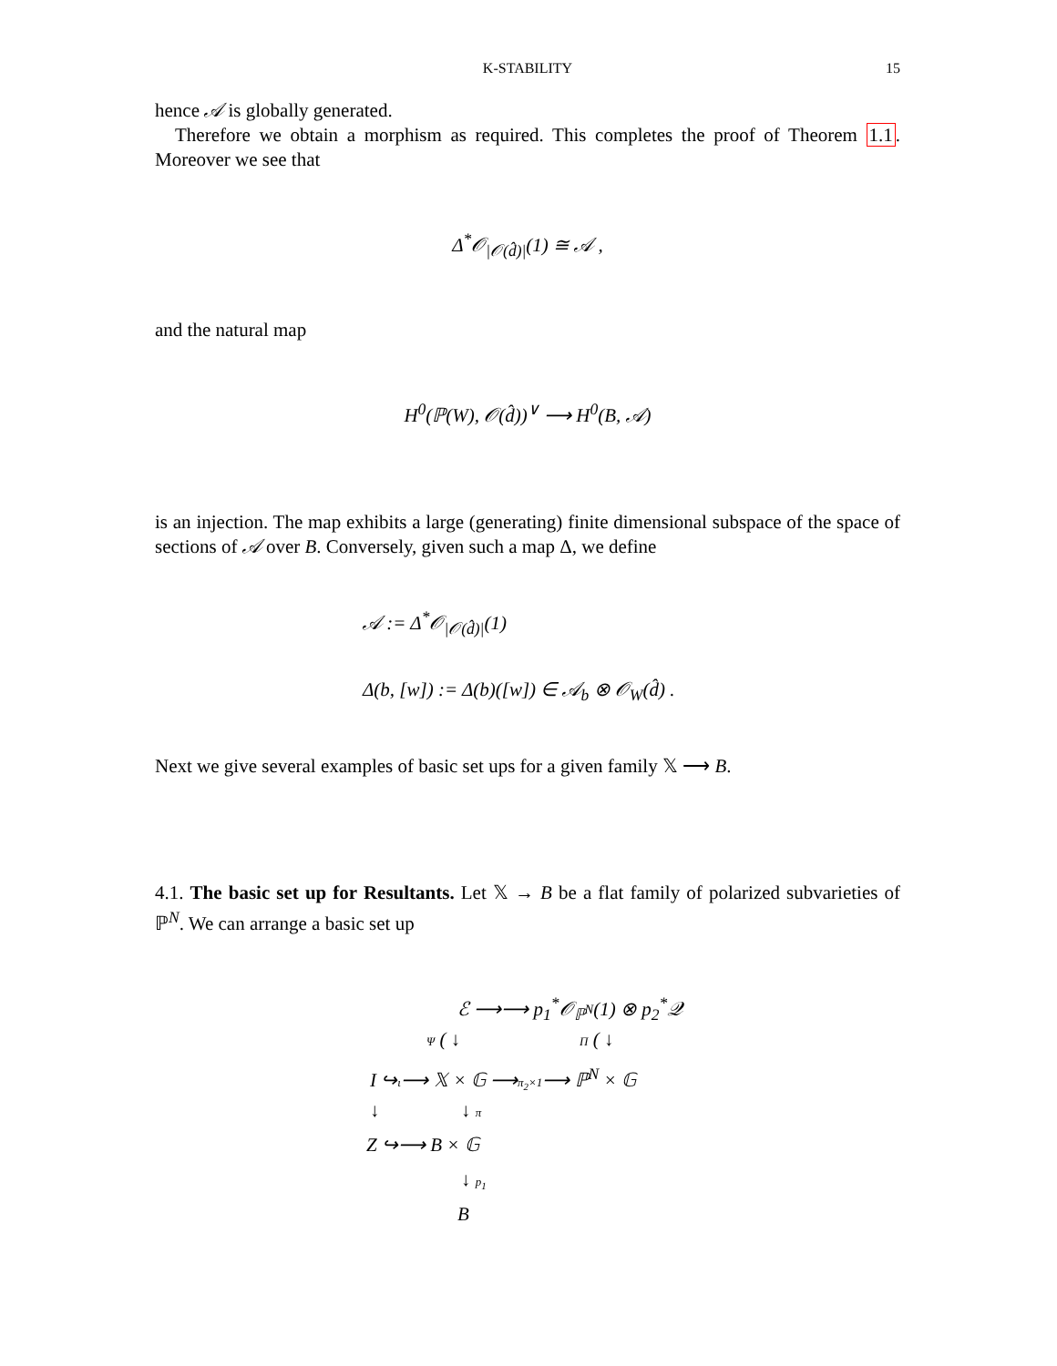K-STABILITY
15
hence 𝒜 is globally generated.
Therefore we obtain a morphism as required. This completes the proof of Theorem 1.1. Moreover we see that
Δ<sup>*</sup>𝒪<sub>|𝒪(d̂)|</sub>(1) ≅ 𝒜 ,
and the natural map
H<sup>0</sup>(ℙ(W), 𝒪(d̂))<sup>∨</sup> ⟶ H<sup>0</sup>(B, 𝒜)
is an injection. The map exhibits a large (generating) finite dimensional subspace of the space of sections of 𝒜 over B. Conversely, given such a map Δ, we define
𝒜 := Δ<sup>*</sup>𝒪<sub>|𝒪(d̂)|</sub>(1)
Δ(b, [w]) := Δ(b)([w]) ∈ 𝒜<sub>b</sub> ⊗ 𝒪<sub>W</sub>(d̂) .
Next we give several examples of basic set ups for a given family 𝕏 ⟶ B.
4.1. The basic set up for Resultants. Let 𝕏 → B be a flat family of polarized subvarieties of ℙ<sup>N</sup>. We can arrange a basic set up
ℰ ⟶⟶ p<sub>1</sub><sup>*</sup>𝒪<sub>ℙ<sup>N</sup></sub>(1) ⊗ p<sub>2</sub><sup>*</sup>𝒬
Ψ ( ↓ Π ( ↓
I ↪ι⟶ 𝕏 × 𝔾 ⟶π<sub>2</sub>×1⟶ ℙ<sup>N</sup> × 𝔾
↓ ↓ π
Z ↪⟶ B × 𝔾
↓ p<sub>1</sub>
B